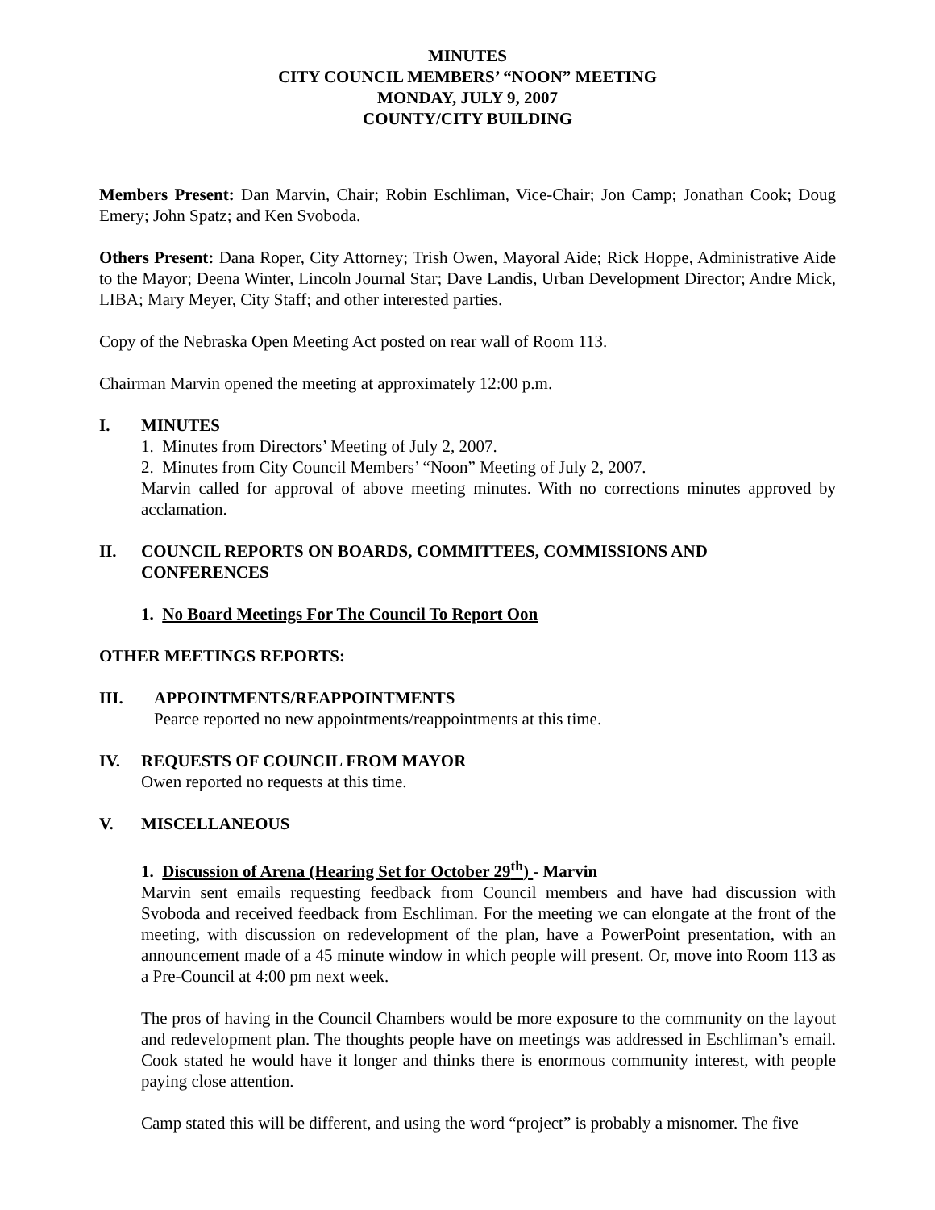MINUTES
CITY COUNCIL MEMBERS’ “NOON” MEETING
MONDAY, JULY 9, 2007
COUNTY/CITY BUILDING
Members Present: Dan Marvin, Chair; Robin Eschliman, Vice-Chair; Jon Camp; Jonathan Cook; Doug Emery; John Spatz; and Ken Svoboda.
Others Present: Dana Roper, City Attorney; Trish Owen, Mayoral Aide; Rick Hoppe, Administrative Aide to the Mayor; Deena Winter, Lincoln Journal Star; Dave Landis, Urban Development Director; Andre Mick, LIBA; Mary Meyer, City Staff; and other interested parties.
Copy of the Nebraska Open Meeting Act posted on rear wall of Room 113.
Chairman Marvin opened the meeting at approximately 12:00 p.m.
I. MINUTES
1. Minutes from Directors’ Meeting of July 2, 2007.
2. Minutes from City Council Members’ “Noon” Meeting of July 2, 2007.
Marvin called for approval of above meeting minutes. With no corrections minutes approved by acclamation.
II. COUNCIL REPORTS ON BOARDS, COMMITTEES, COMMISSIONS AND CONFERENCES
1. No Board Meetings For The Council To Report Oon
OTHER MEETINGS REPORTS:
III. APPOINTMENTS/REAPPOINTMENTS
Pearce reported no new appointments/reappointments at this time.
IV. REQUESTS OF COUNCIL FROM MAYOR
Owen reported no requests at this time.
V. MISCELLANEOUS
1. Discussion of Arena (Hearing Set for October 29<sup>th</sup>) - Marvin
Marvin sent emails requesting feedback from Council members and have had discussion with Svoboda and received feedback from Eschliman. For the meeting we can elongate at the front of the meeting, with discussion on redevelopment of the plan, have a PowerPoint presentation, with an announcement made of a 45 minute window in which people will present. Or, move into Room 113 as a Pre-Council at 4:00 pm next week.
The pros of having in the Council Chambers would be more exposure to the community on the layout and redevelopment plan. The thoughts people have on meetings was addressed in Eschliman’s email. Cook stated he would have it longer and thinks there is enormous community interest, with people paying close attention.
Camp stated this will be different, and using the word “project” is probably a misnomer. The five